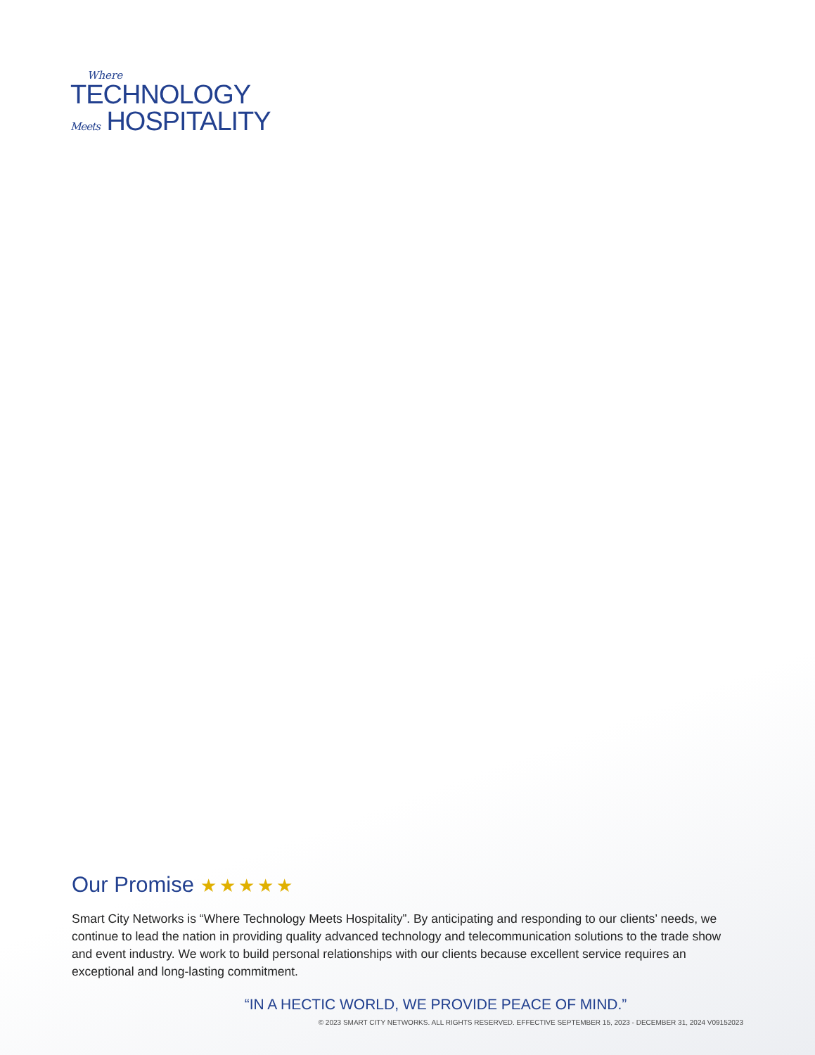Where
TECHNOLOGY
Meets HOSPITALITY
Our Promise ★★★★★
Smart City Networks is “Where Technology Meets Hospitality”. By anticipating and responding to our clients’ needs, we continue to lead the nation in providing quality advanced technology and telecommunication solutions to the trade show and event industry. We work to build personal relationships with our clients because excellent service requires an exceptional and long-lasting commitment.
“IN A HECTIC WORLD, WE PROVIDE PEACE OF MIND.”
© 2023 SMART CITY NETWORKS. ALL RIGHTS RESERVED. EFFECTIVE SEPTEMBER 15, 2023 - DECEMBER 31, 2024 V09152023